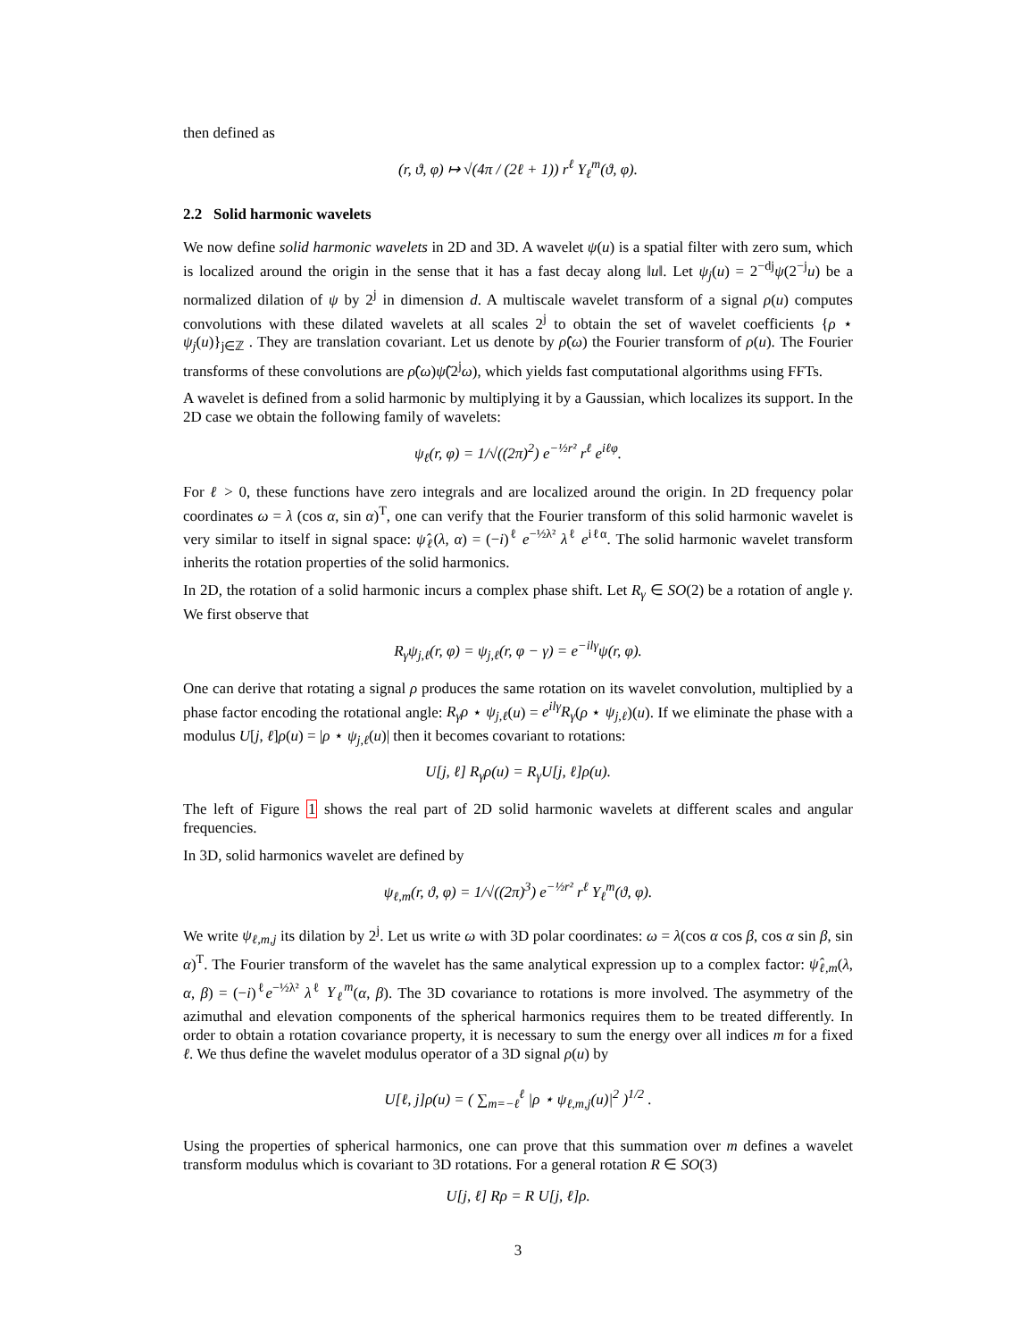then defined as
(r, ϑ, φ) ↦ √(4π / (2ℓ + 1)) r<sup>ℓ</sup> Y<sub>ℓ</sub><sup>m</sup>(ϑ, φ).
2.2 Solid harmonic wavelets
We now define solid harmonic wavelets in 2D and 3D. A wavelet ψ(u) is a spatial filter with zero sum, which is localized around the origin in the sense that it has a fast decay along ‖u‖. Let ψ<sub>j</sub>(u) = 2<sup>−dj</sup>ψ(2<sup>−j</sup>u) be a normalized dilation of ψ by 2<sup>j</sup> in dimension d. A multiscale wavelet transform of a signal ρ(u) computes convolutions with these dilated wavelets at all scales 2<sup>j</sup> to obtain the set of wavelet coefficients {ρ ⋆ ψ<sub>j</sub>(u)}<sub>j∈ℤ</sub> . They are translation covariant. Let us denote by ρ̂(ω) the Fourier transform of ρ(u). The Fourier transforms of these convolutions are ρ̂(ω)ψ̂(2<sup>j</sup>ω), which yields fast computational algorithms using FFTs.
A wavelet is defined from a solid harmonic by multiplying it by a Gaussian, which localizes its support. In the 2D case we obtain the following family of wavelets:
ψ<sub>ℓ</sub>(r, φ) = 1/√((2π)<sup>2</sup>) e<sup>−½r²</sup> r<sup>ℓ</sup> e<sup>iℓφ</sup>.
For ℓ > 0, these functions have zero integrals and are localized around the origin. In 2D frequency polar coordinates ω = λ (cos α, sin α)<sup>T</sup>, one can verify that the Fourier transform of this solid harmonic wavelet is very similar to itself in signal space: ψ̂<sub>ℓ</sub>(λ, α) = (−i)<sup>ℓ</sup> e<sup>−½λ²</sup> λ<sup>ℓ</sup> e<sup>iℓα</sup>. The solid harmonic wavelet transform inherits the rotation properties of the solid harmonics.
In 2D, the rotation of a solid harmonic incurs a complex phase shift. Let R<sub>γ</sub> ∈ SO(2) be a rotation of angle γ. We first observe that
R<sub>γ</sub>ψ<sub>j,ℓ</sub>(r, φ) = ψ<sub>j,ℓ</sub>(r, φ − γ) = e<sup>−ilγ</sup>ψ(r, φ).
One can derive that rotating a signal ρ produces the same rotation on its wavelet convolution, multiplied by a phase factor encoding the rotational angle: R<sub>γ</sub>ρ ⋆ ψ<sub>j,ℓ</sub>(u) = e<sup>ilγ</sup>R<sub>γ</sub>(ρ ⋆ ψ<sub>j,ℓ</sub>)(u). If we eliminate the phase with a modulus U[j, ℓ]ρ(u) = |ρ ⋆ ψ<sub>j,ℓ</sub>(u)| then it becomes covariant to rotations:
U[j, ℓ] R<sub>γ</sub>ρ(u) = R<sub>γ</sub>U[j, ℓ]ρ(u).
The left of Figure 1 shows the real part of 2D solid harmonic wavelets at different scales and angular frequencies.
In 3D, solid harmonics wavelet are defined by
ψ<sub>ℓ,m</sub>(r, ϑ, φ) = 1/√((2π)<sup>3</sup>) e<sup>−½r²</sup> r<sup>ℓ</sup> Y<sub>ℓ</sub><sup>m</sup>(ϑ, φ).
We write ψ<sub>ℓ,m,j</sub> its dilation by 2<sup>j</sup>. Let us write ω with 3D polar coordinates: ω = λ(cos α cos β, cos α sin β, sin α)<sup>T</sup>. The Fourier transform of the wavelet has the same analytical expression up to a complex factor: ψ̂<sub>ℓ,m</sub>(λ, α, β) = (−i)<sup>ℓ</sup>e<sup>−½λ²</sup> λ<sup>ℓ</sup> Y<sub>ℓ</sub><sup>m</sup>(α, β). The 3D covariance to rotations is more involved. The asymmetry of the azimuthal and elevation components of the spherical harmonics requires them to be treated differently. In order to obtain a rotation covariance property, it is necessary to sum the energy over all indices m for a fixed ℓ. We thus define the wavelet modulus operator of a 3D signal ρ(u) by
U[ℓ, j]ρ(u) = ( ∑<sub>m=−ℓ</sub><sup>ℓ</sup> |ρ ⋆ ψ<sub>ℓ,m,j</sub>(u)|<sup>2</sup> )<sup>1/2</sup> .
Using the properties of spherical harmonics, one can prove that this summation over m defines a wavelet transform modulus which is covariant to 3D rotations. For a general rotation R ∈ SO(3)
U[j, ℓ] Rρ = R U[j, ℓ]ρ.
3